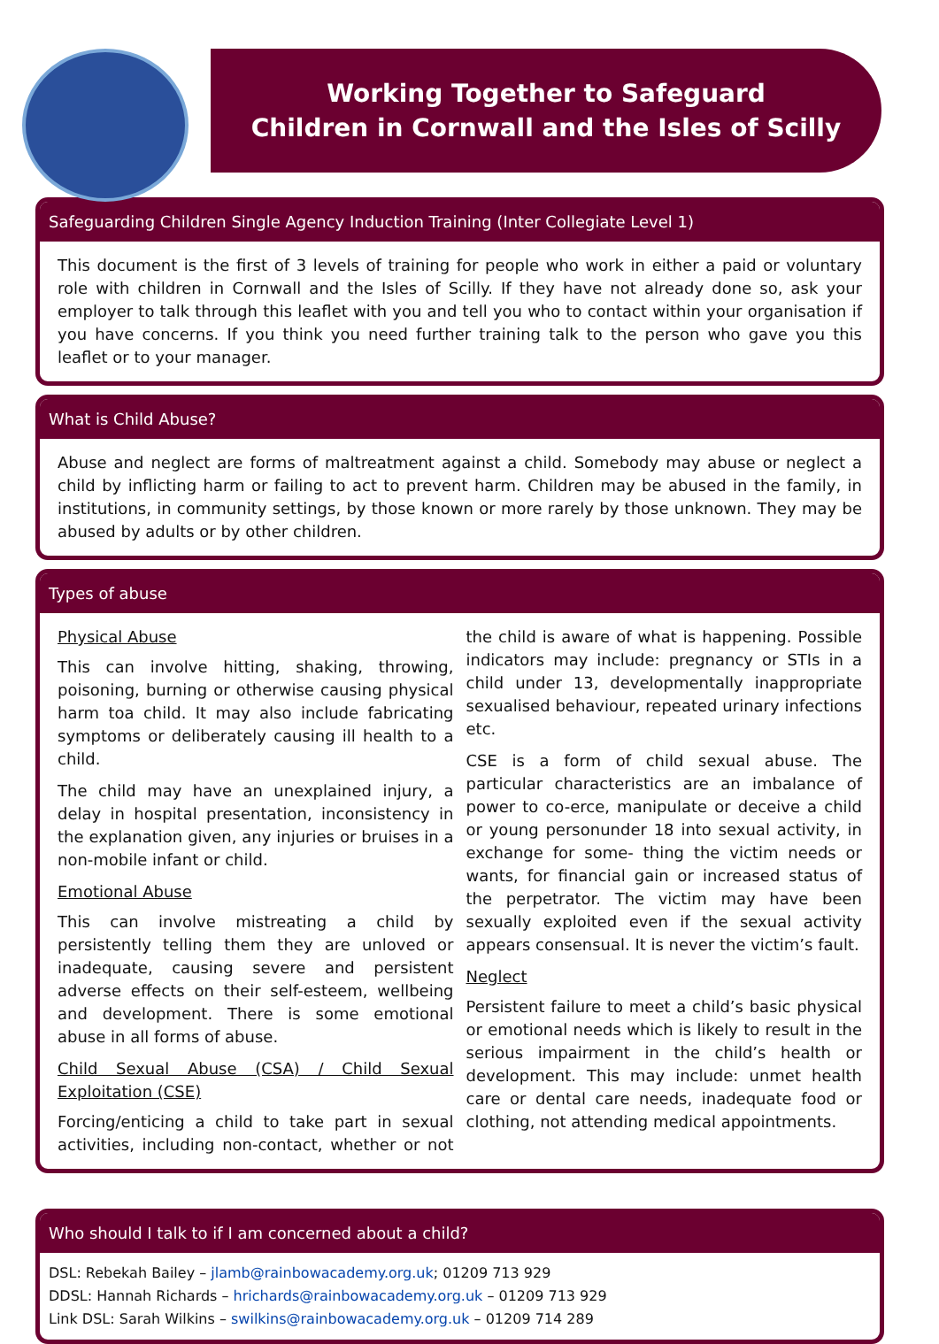Working Together to Safeguard
Children in Cornwall and the Isles of Scilly
Safeguarding Children Single Agency Induction Training (Inter Collegiate Level 1)
This document is the first of 3 levels of training for people who work in either a paid or voluntary role with children in Cornwall and the Isles of Scilly. If they have not already done so, ask your employer to talk through this leaflet with you and tell you who to contact within your organisation if you have concerns. If you think you need further training talk to the person who gave you this leaflet or to your manager.
What is Child Abuse?
Abuse and neglect are forms of maltreatment against a child. Somebody may abuse or neglect a child by inflicting harm or failing to act to prevent harm. Children may be abused in the family, in institutions, in community settings, by those known or more rarely by those unknown. They may be abused by adults or by other children.
Types of abuse
Physical Abuse
This can involve hitting, shaking, throwing, poisoning, burning or otherwise causing physical harm toa child. It may also include fabricating symptoms or deliberately causing ill health to a child.
The child may have an unexplained injury, a delay in hospital presentation, inconsistency in the explanation given, any injuries or bruises in a non-mobile infant or child.
Emotional Abuse
This can involve mistreating a child by persistently telling them they are unloved or inadequate, causing severe and persistent adverse effects on their self-esteem, wellbeing and development. There is some emotional abuse in all forms of abuse.
Child Sexual Abuse (CSA) / Child Sexual Exploitation (CSE)
Forcing/enticing a child to take part in sexual activities, including non-contact, whether or not the child is aware of what is happening. Possible indicators may include: pregnancy or STIs in a child under 13, developmentally inappropriate sexualised behaviour, repeated urinary infections etc.
CSE is a form of child sexual abuse. The particular characteristics are an imbalance of power to co-erce, manipulate or deceive a child or young personunder 18 into sexual activity, in exchange for some- thing the victim needs or wants, for financial gain or increased status of the perpetrator. The victim may have been sexually exploited even if the sexual activity appears consensual. It is never the victim’s fault.
Neglect
Persistent failure to meet a child’s basic physical or emotional needs which is likely to result in the serious impairment in the child’s health or development. This may include: unmet health care or dental care needs, inadequate food or clothing, not attending medical appointments.
Who should I talk to if I am concerned about a child?
DSL: Rebekah Bailey – jlamb@rainbowacademy.org.uk; 01209 713 929
DDSL: Hannah Richards – hrichards@rainbowacademy.org.uk – 01209 713 929
Link DSL: Sarah Wilkins – swilkins@rainbowacademy.org.uk – 01209 714 289